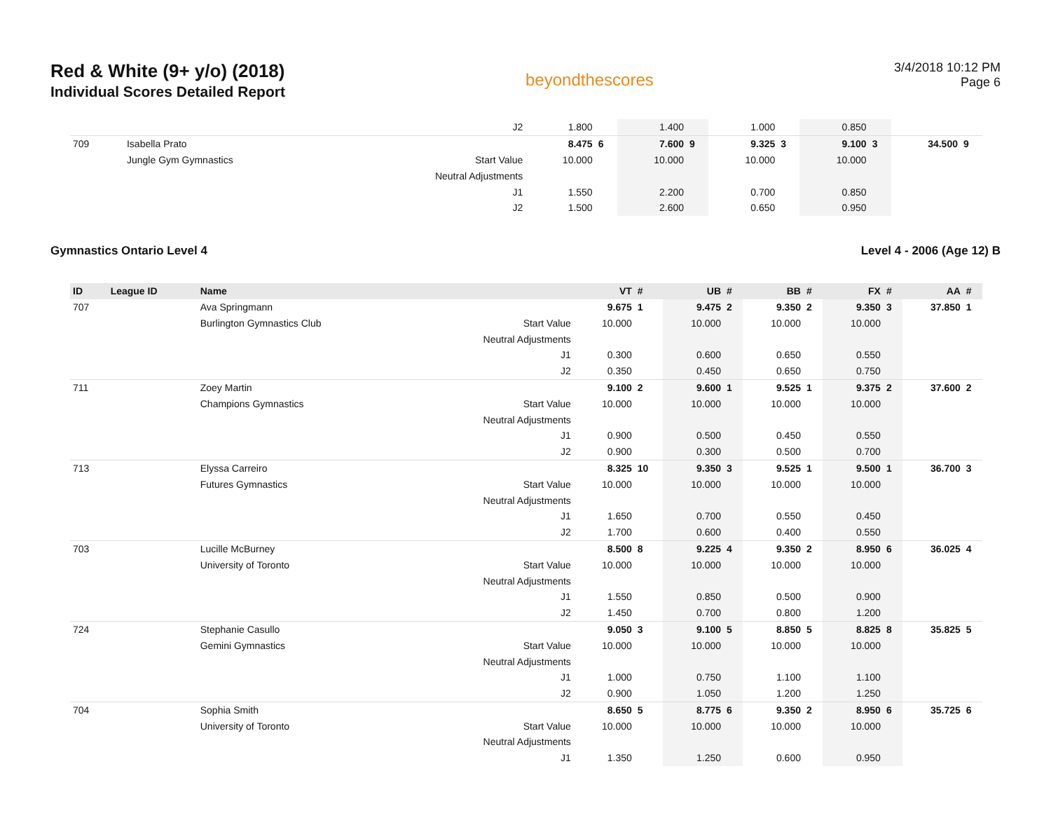Red & White (9+ y/o) (2018)
Individual Scores Detailed Report
beyondthescores
3/4/2018 10:12 PM
Page 6
| | | | J2 | 1.800 | | 1.400 | | 1.000 | | 0.850 | | | |
| 709 | | Isabella Prato | | 8.475 | 6 | 7.600 | 9 | 9.325 | 3 | 9.100 | 3 | 34.500 | 9 |
| | | Jungle Gym Gymnastics | Start Value | 10.000 | | 10.000 | | 10.000 | | 10.000 | | | |
| | | | Neutral Adjustments | | | | | | | | | | |
| | | | J1 | 1.550 | | 2.200 | | 0.700 | | 0.850 | | | |
| | | | J2 | 1.500 | | 2.600 | | 0.650 | | 0.950 | | | |
Gymnastics Ontario Level 4 Level 4 - 2006 (Age 12) B
| ID | League ID | Name | | VT | # | UB | # | BB | # | FX | # | AA | # |
| --- | --- | --- | --- | --- | --- | --- | --- | --- | --- | --- | --- | --- | --- |
| 707 | | Ava Springmann | | 9.675 | 1 | 9.475 | 2 | 9.350 | 2 | 9.350 | 3 | 37.850 | 1 |
| | | Burlington Gymnastics Club | Start Value | 10.000 | | 10.000 | | 10.000 | | 10.000 | | | |
| | | | Neutral Adjustments | | | | | | | | | | |
| | | | J1 | 0.300 | | 0.600 | | 0.650 | | 0.550 | | | |
| | | | J2 | 0.350 | | 0.450 | | 0.650 | | 0.750 | | | |
| 711 | | Zoey Martin | | 9.100 | 2 | 9.600 | 1 | 9.525 | 1 | 9.375 | 2 | 37.600 | 2 |
| | | Champions Gymnastics | Start Value | 10.000 | | 10.000 | | 10.000 | | 10.000 | | | |
| | | | Neutral Adjustments | | | | | | | | | | |
| | | | J1 | 0.900 | | 0.500 | | 0.450 | | 0.550 | | | |
| | | | J2 | 0.900 | | 0.300 | | 0.500 | | 0.700 | | | |
| 713 | | Elyssa Carreiro | | 8.325 | 10 | 9.350 | 3 | 9.525 | 1 | 9.500 | 1 | 36.700 | 3 |
| | | Futures Gymnastics | Start Value | 10.000 | | 10.000 | | 10.000 | | 10.000 | | | |
| | | | Neutral Adjustments | | | | | | | | | | |
| | | | J1 | 1.650 | | 0.700 | | 0.550 | | 0.450 | | | |
| | | | J2 | 1.700 | | 0.600 | | 0.400 | | 0.550 | | | |
| 703 | | Lucille McBurney | | 8.500 | 8 | 9.225 | 4 | 9.350 | 2 | 8.950 | 6 | 36.025 | 4 |
| | | University of Toronto | Start Value | 10.000 | | 10.000 | | 10.000 | | 10.000 | | | |
| | | | Neutral Adjustments | | | | | | | | | | |
| | | | J1 | 1.550 | | 0.850 | | 0.500 | | 0.900 | | | |
| | | | J2 | 1.450 | | 0.700 | | 0.800 | | 1.200 | | | |
| 724 | | Stephanie Casullo | | 9.050 | 3 | 9.100 | 5 | 8.850 | 5 | 8.825 | 8 | 35.825 | 5 |
| | | Gemini Gymnastics | Start Value | 10.000 | | 10.000 | | 10.000 | | 10.000 | | | |
| | | | Neutral Adjustments | | | | | | | | | | |
| | | | J1 | 1.000 | | 0.750 | | 1.100 | | 1.100 | | | |
| | | | J2 | 0.900 | | 1.050 | | 1.200 | | 1.250 | | | |
| 704 | | Sophia Smith | | 8.650 | 5 | 8.775 | 6 | 9.350 | 2 | 8.950 | 6 | 35.725 | 6 |
| | | University of Toronto | Start Value | 10.000 | | 10.000 | | 10.000 | | 10.000 | | | |
| | | | Neutral Adjustments | | | | | | | | | | |
| | | | J1 | 1.350 | | 1.250 | | 0.600 | | 0.950 | | | |